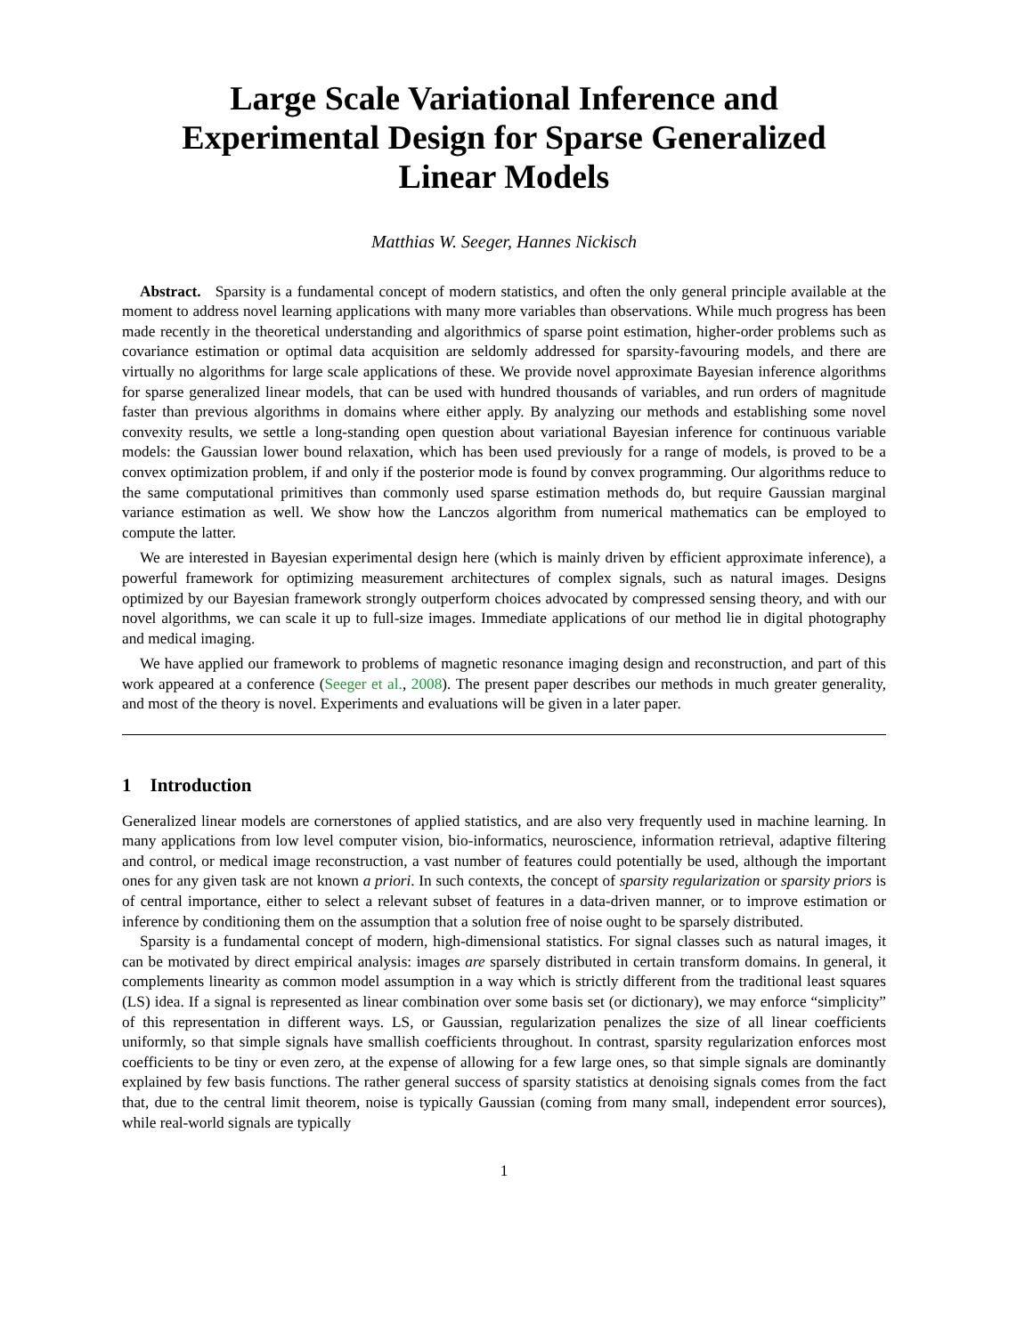Large Scale Variational Inference and
Experimental Design for Sparse Generalized
Linear Models
Matthias W. Seeger, Hannes Nickisch
Abstract. Sparsity is a fundamental concept of modern statistics, and often the only general principle available at the moment to address novel learning applications with many more variables than observations. While much progress has been made recently in the theoretical understanding and algorithmics of sparse point estimation, higher-order problems such as covariance estimation or optimal data acquisition are seldomly addressed for sparsity-favouring models, and there are virtually no algorithms for large scale applications of these. We provide novel approximate Bayesian inference algorithms for sparse generalized linear models, that can be used with hundred thousands of variables, and run orders of magnitude faster than previous algorithms in domains where either apply. By analyzing our methods and establishing some novel convexity results, we settle a long-standing open question about variational Bayesian inference for continuous variable models: the Gaussian lower bound relaxation, which has been used previously for a range of models, is proved to be a convex optimization problem, if and only if the posterior mode is found by convex programming. Our algorithms reduce to the same computational primitives than commonly used sparse estimation methods do, but require Gaussian marginal variance estimation as well. We show how the Lanczos algorithm from numerical mathematics can be employed to compute the latter.
We are interested in Bayesian experimental design here (which is mainly driven by efficient approximate inference), a powerful framework for optimizing measurement architectures of complex signals, such as natural images. Designs optimized by our Bayesian framework strongly outperform choices advocated by compressed sensing theory, and with our novel algorithms, we can scale it up to full-size images. Immediate applications of our method lie in digital photography and medical imaging.
We have applied our framework to problems of magnetic resonance imaging design and reconstruction, and part of this work appeared at a conference (Seeger et al., 2008). The present paper describes our methods in much greater generality, and most of the theory is novel. Experiments and evaluations will be given in a later paper.
1 Introduction
Generalized linear models are cornerstones of applied statistics, and are also very frequently used in machine learning. In many applications from low level computer vision, bio-informatics, neuroscience, information retrieval, adaptive filtering and control, or medical image reconstruction, a vast number of features could potentially be used, although the important ones for any given task are not known a priori. In such contexts, the concept of sparsity regularization or sparsity priors is of central importance, either to select a relevant subset of features in a data-driven manner, or to improve estimation or inference by conditioning them on the assumption that a solution free of noise ought to be sparsely distributed.
Sparsity is a fundamental concept of modern, high-dimensional statistics. For signal classes such as natural images, it can be motivated by direct empirical analysis: images are sparsely distributed in certain transform domains. In general, it complements linearity as common model assumption in a way which is strictly different from the traditional least squares (LS) idea. If a signal is represented as linear combination over some basis set (or dictionary), we may enforce “simplicity” of this representation in different ways. LS, or Gaussian, regularization penalizes the size of all linear coefficients uniformly, so that simple signals have smallish coefficients throughout. In contrast, sparsity regularization enforces most coefficients to be tiny or even zero, at the expense of allowing for a few large ones, so that simple signals are dominantly explained by few basis functions. The rather general success of sparsity statistics at denoising signals comes from the fact that, due to the central limit theorem, noise is typically Gaussian (coming from many small, independent error sources), while real-world signals are typically
1